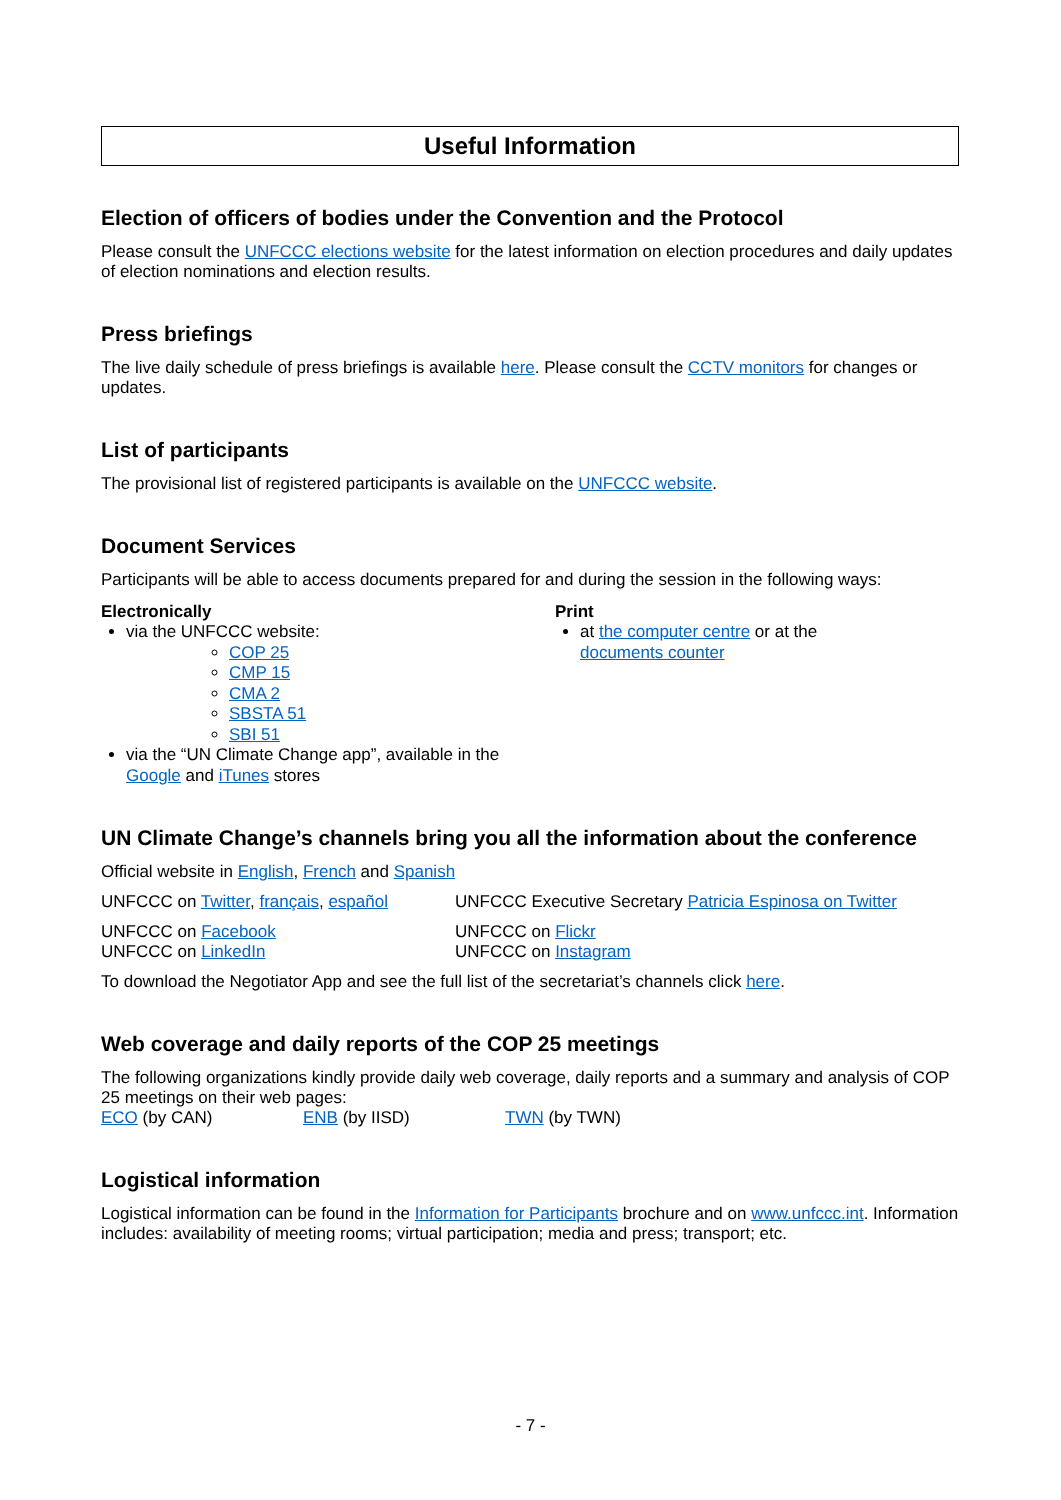Useful Information
Election of officers of bodies under the Convention and the Protocol
Please consult the UNFCCC elections website for the latest information on election procedures and daily updates of election nominations and election results.
Press briefings
The live daily schedule of press briefings is available here. Please consult the CCTV monitors for changes or updates.
List of participants
The provisional list of registered participants is available on the UNFCCC website.
Document Services
Participants will be able to access documents prepared for and during the session in the following ways:
Electronically
via the UNFCCC website:
COP 25
CMP 15
CMA 2
SBSTA 51
SBI 51
via the “UN Climate Change app”, available in the Google and iTunes stores
Print
at the computer centre or at the documents counter
UN Climate Change’s channels bring you all the information about the conference
Official website in English, French and Spanish
UNFCCC on Twitter, français, español
UNFCCC Executive Secretary Patricia Espinosa on Twitter
UNFCCC on Facebook
UNFCCC on LinkedIn
UNFCCC on Flickr
UNFCCC on Instagram
To download the Negotiator App and see the full list of the secretariat’s channels click here.
Web coverage and daily reports of the COP 25 meetings
The following organizations kindly provide daily web coverage, daily reports and a summary and analysis of COP 25 meetings on their web pages:
ECO (by CAN) ENB (by IISD) TWN (by TWN)
Logistical information
Logistical information can be found in the Information for Participants brochure and on www.unfccc.int. Information includes: availability of meeting rooms; virtual participation; media and press; transport; etc.
- 7 -